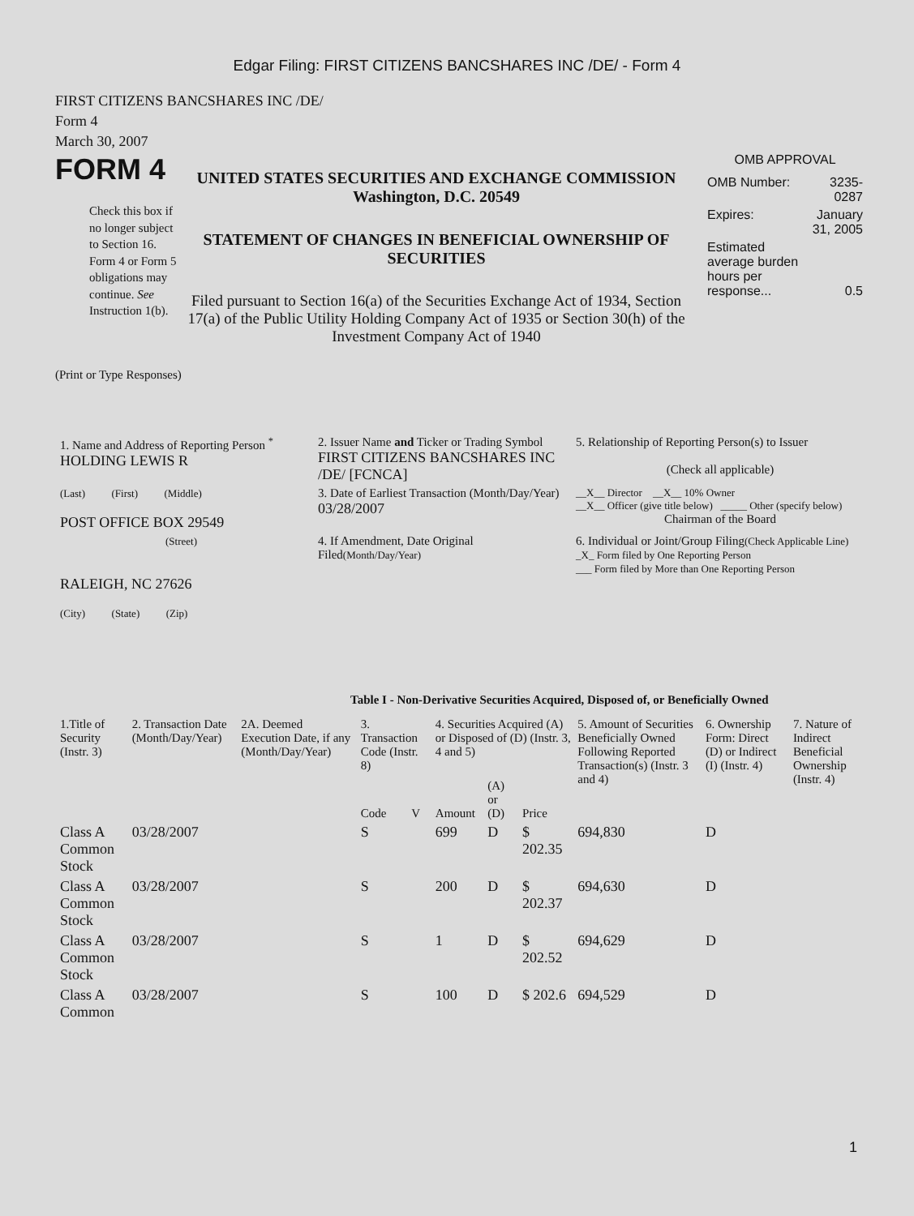Edgar Filing: FIRST CITIZENS BANCSHARES INC /DE/ - Form 4
FIRST CITIZENS BANCSHARES INC /DE/
Form 4
March 30, 2007
FORM 4
Check this box if no longer subject to Section 16. Form 4 or Form 5 obligations may continue. See Instruction 1(b).
UNITED STATES SECURITIES AND EXCHANGE COMMISSION
Washington, D.C. 20549
STATEMENT OF CHANGES IN BENEFICIAL OWNERSHIP OF SECURITIES
Filed pursuant to Section 16(a) of the Securities Exchange Act of 1934, Section 17(a) of the Public Utility Holding Company Act of 1935 or Section 30(h) of the Investment Company Act of 1940
OMB APPROVAL
| OMB Number: | 3235-0287 |
| Expires: | January 31, 2005 |
| Estimated average burden hours per response... | 0.5 |
(Print or Type Responses)
| 1. Name and Address of Reporting Person <sup>*</sup> HOLDING LEWIS R | 2. Issuer Name and Ticker or Trading Symbol FIRST CITIZENS BANCSHARES INC /DE/ [FCNCA] | 5. Relationship of Reporting Person(s) to Issuer (Check all applicable) |
| (Last) (First) (Middle) POST OFFICE BOX 29549 | 3. Date of Earliest Transaction (Month/Day/Year) 03/28/2007 | __X__ Director __X__ 10% Owner __X__ Officer (give title below) _____ Other (specify below) Chairman of the Board |
| (Street) RALEIGH, NC 27626 (City) (State) (Zip) | 4. If Amendment, Date Original Filed (Month/Day/Year) | 6. Individual or Joint/Group Filing (Check Applicable Line) _X_ Form filed by One Reporting Person ___ Form filed by More than One Reporting Person |
Table I - Non-Derivative Securities Acquired, Disposed of, or Beneficially Owned
| 1.Title of Security (Instr. 3) | 2. Transaction Date (Month/Day/Year) | 2A. Deemed Execution Date, if any (Month/Day/Year) | 3. Transaction Code (Instr. 8) | | 4. Securities Acquired (A) or Disposed of (D) (Instr. 3, 4 and 5) | | | 5. Amount of Securities Beneficially Owned Following Reported Transaction(s) (Instr. 3 and 4) | 6. Ownership Form: Direct (D) or Indirect (I) (Instr. 4) | 7. Nature of Indirect Beneficial Ownership (Instr. 4) |
| --- | --- | --- | --- | --- | --- | --- | --- | --- | --- | --- |
| | | | Code | V | Amount | (A) or (D) | Price | | | |
| Class A Common Stock | 03/28/2007 | | S | | 699 | D | $ 202.35 | 694,830 | D | |
| Class A Common Stock | 03/28/2007 | | S | | 200 | D | $ 202.37 | 694,630 | D | |
| Class A Common Stock | 03/28/2007 | | S | | 1 | D | $ 202.52 | 694,629 | D | |
| Class A Common | 03/28/2007 | | S | | 100 | D | $ 202.6 | 694,529 | D | |
1